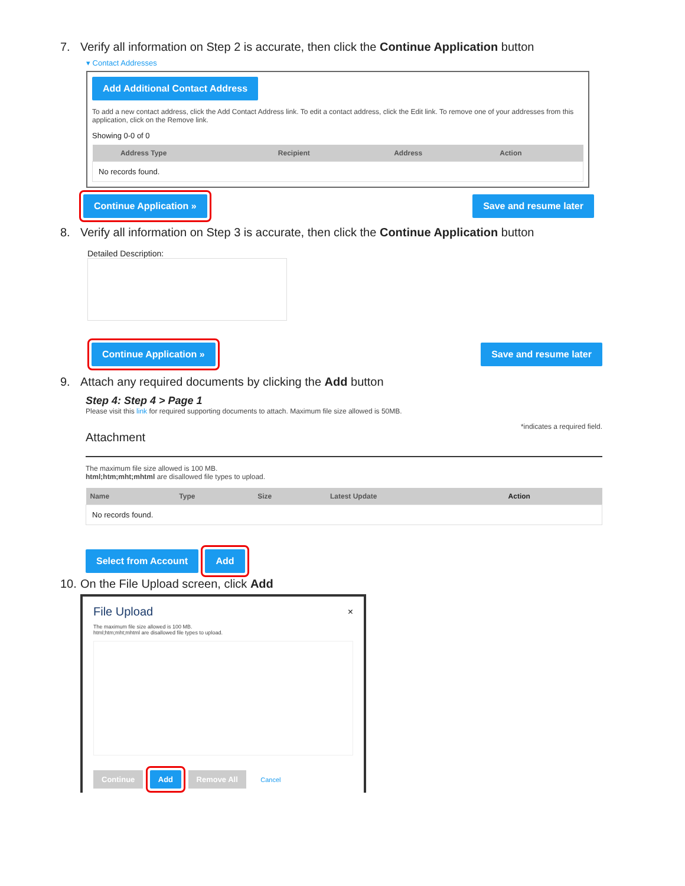7. Verify all information on Step 2 is accurate, then click the Continue Application button
▾ Contact Addresses
Add Additional Contact Address
To add a new contact address, click the Add Contact Address link. To edit a contact address, click the Edit link. To remove one of your addresses from this application, click on the Remove link.
Showing 0-0 of 0
| | Address Type | Recipient | Address | Action |
| --- | --- | --- | --- | --- |
| No records found. | | | | |
Continue Application »
Save and resume later
8. Verify all information on Step 3 is accurate, then click the Continue Application button
Detailed Description:
Continue Application »
Save and resume later
9. Attach any required documents by clicking the Add button
Step 4: Step 4 > Page 1
Please visit this link for required supporting documents to attach. Maximum file size allowed is 50MB.
*indicates a required field.
Attachment
The maximum file size allowed is 100 MB.
html;htm;mht;mhtml are disallowed file types to upload.
| Name | Type | Size | Latest Update | Action |
| --- | --- | --- | --- | --- |
| No records found. | | | | |
Select from Account
Add
10. On the File Upload screen, click Add
File Upload ×
The maximum file size allowed is 100 MB.
html;htm;mht;mhtml are disallowed file types to upload.
Continue Add Remove All Cancel